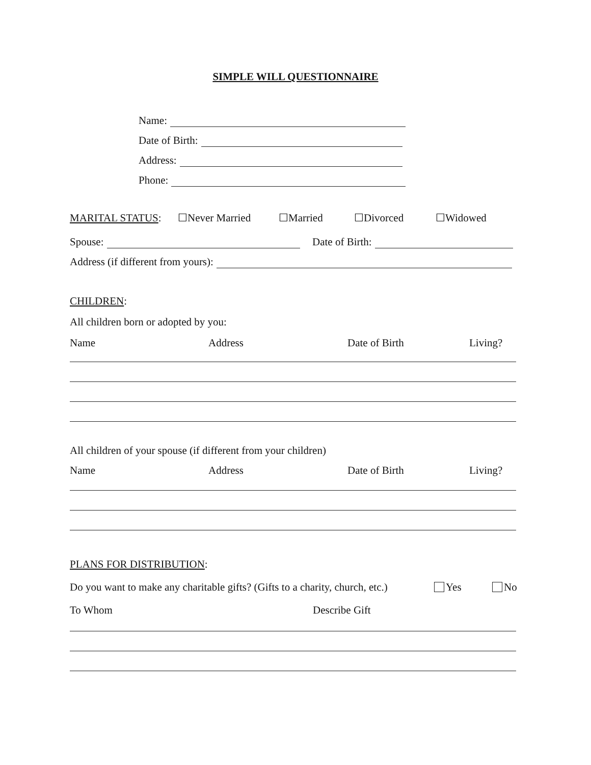SIMPLE WILL QUESTIONNAIRE
Name:
Date of Birth:
Address:
Phone:
MARITAL STATUS: ☐Never Married ☐Married ☐Divorced ☐Widowed
Spouse: Date of Birth:
Address (if different from yours):
CHILDREN:
All children born or adopted by you:
Name Address Date of Birth Living?
All children of your spouse (if different from your children)
Name Address Date of Birth Living?
PLANS FOR DISTRIBUTION:
Do you want to make any charitable gifts? (Gifts to a charity, church, etc.) Yes No
To Whom Describe Gift